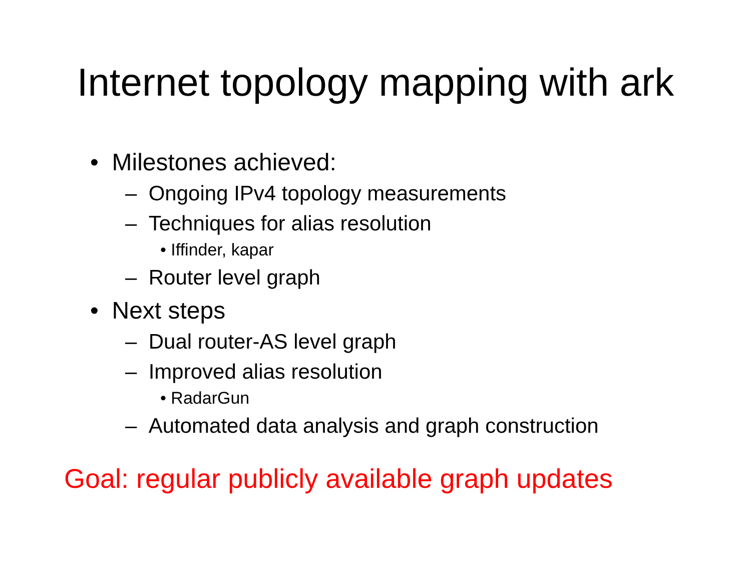Internet topology mapping with ark
• Milestones achieved:
– Ongoing IPv4 topology measurements
– Techniques for alias resolution
• Iffinder, kapar
– Router level graph
• Next steps
– Dual router-AS level graph
– Improved alias resolution
• RadarGun
– Automated data analysis and graph construction
Goal: regular publicly available graph updates